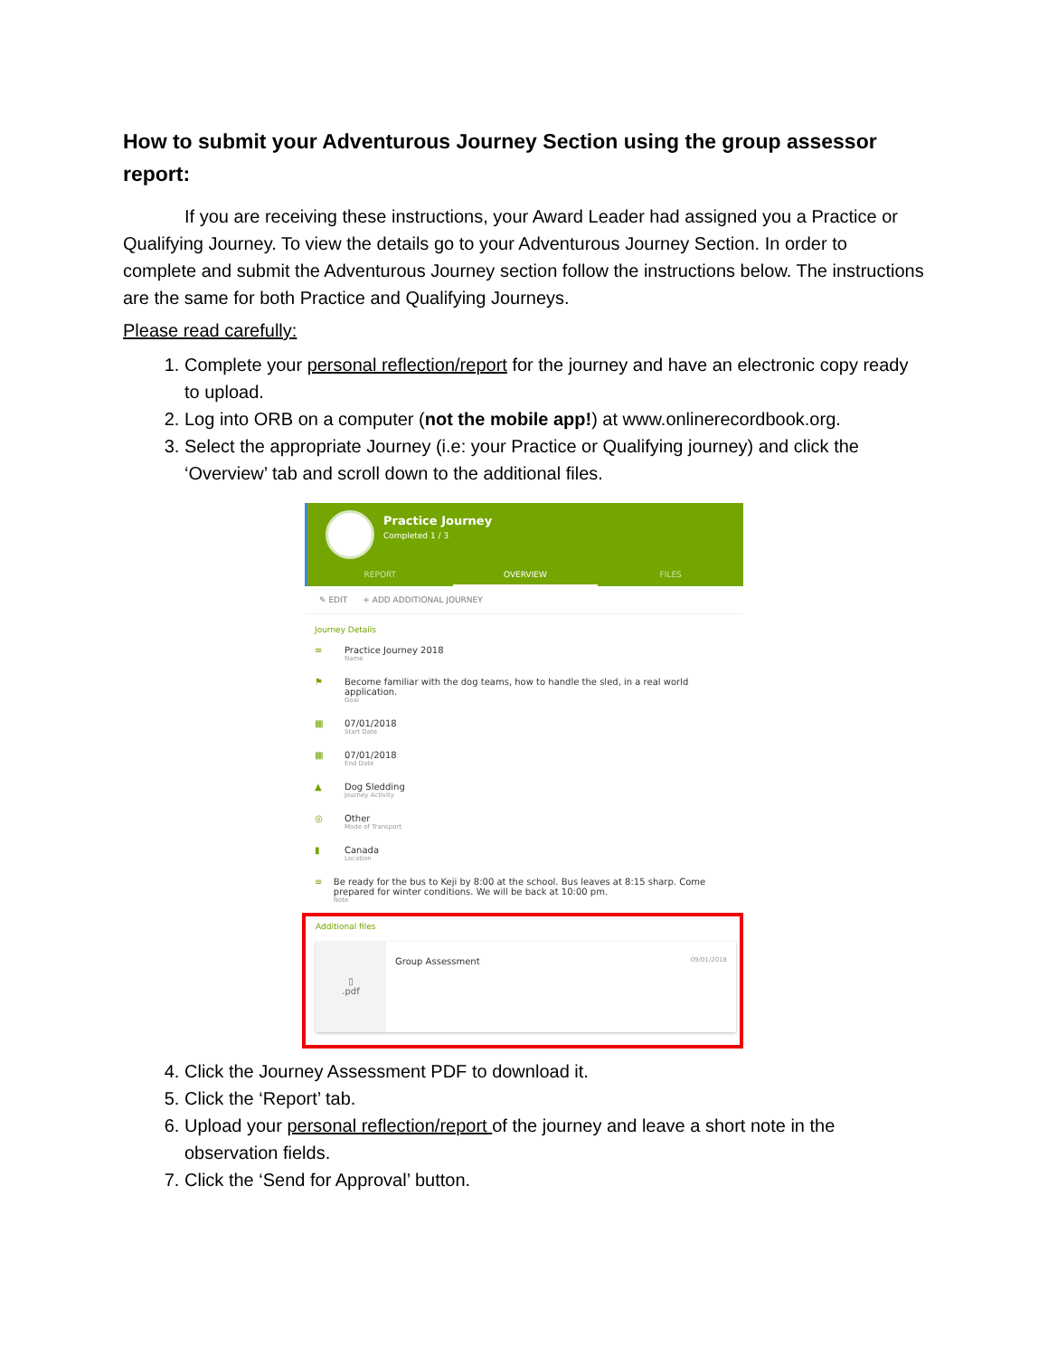How to submit your Adventurous Journey Section using the group assessor report:
If you are receiving these instructions, your Award Leader had assigned you a Practice or Qualifying Journey. To view the details go to your Adventurous Journey Section. In order to complete and submit the Adventurous Journey section follow the instructions below. The instructions are the same for both Practice and Qualifying Journeys.
Please read carefully:
1. Complete your personal reflection/report for the journey and have an electronic copy ready to upload.
2. Log into ORB on a computer (not the mobile app!) at www.onlinerecordbook.org.
3. Select the appropriate Journey (i.e: your Practice or Qualifying journey) and click the ‘Overview’ tab and scroll down to the additional files.
Practice Journey
Completed 1 / 3
REPORT OVERVIEW FILES
✎ EDIT + ADD ADDITIONAL JOURNEY
Journey Details
≡ Practice Journey 2018
Name
⚑ Become familiar with the dog teams, how to handle the sled, in a real world application.
Goal
▦ 07/01/2018
Start Date
▦ 07/01/2018
End Date
▲ Dog Sledding
Journey Activity
◎ Other
Mode of Transport
▮ Canada
Location
≡ Be ready for the bus to Keji by 8:00 at the school. Bus leaves at 8:15 sharp. Come prepared for winter conditions. We will be back at 10:00 pm.
Note
Additional files
▯
.pdf
Group Assessment
09/01/2018
4. Click the Journey Assessment PDF to download it.
5. Click the ‘Report’ tab.
6. Upload your personal reflection/report of the journey and leave a short note in the observation fields.
7. Click the ‘Send for Approval’ button.